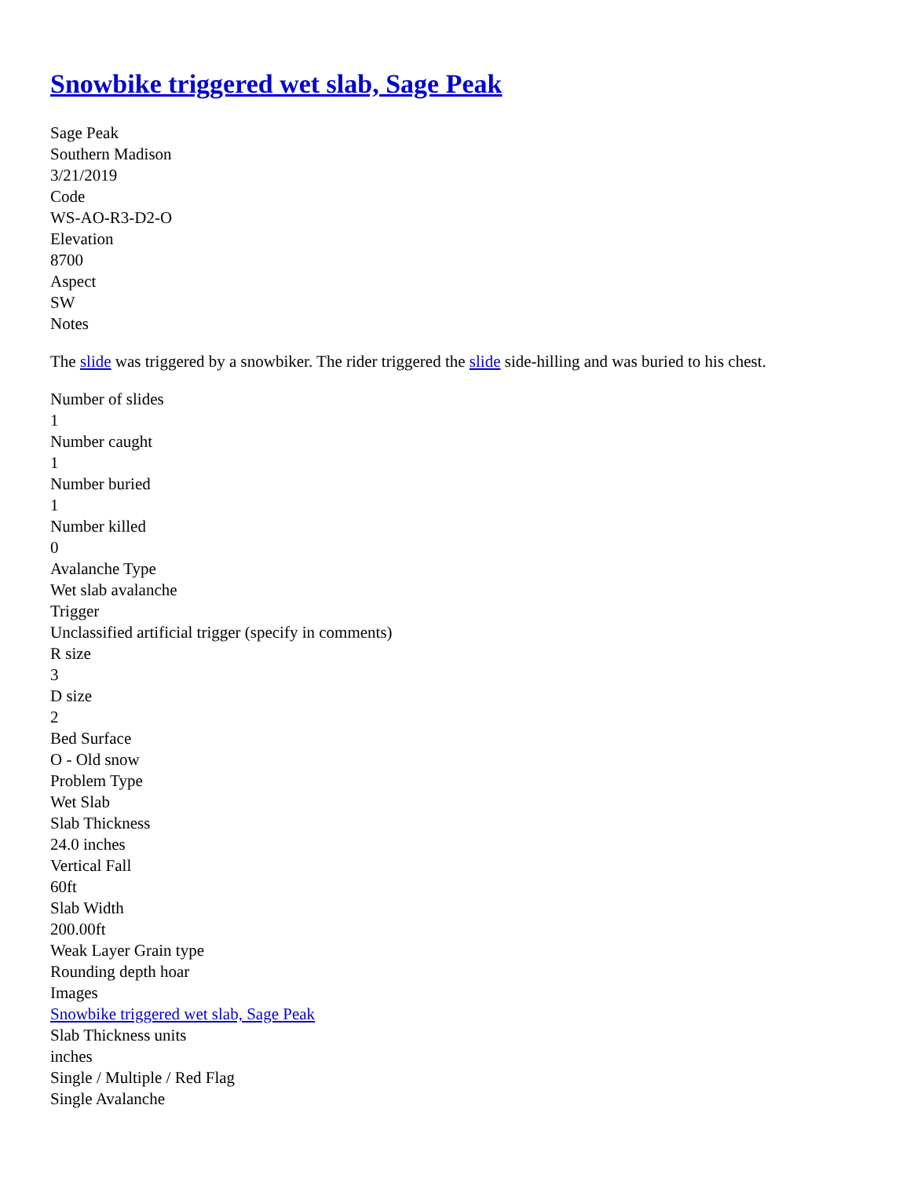Snowbike triggered wet slab, Sage Peak
Sage Peak
Southern Madison
3/21/2019
Code
WS-AO-R3-D2-O
Elevation
8700
Aspect
SW
Notes
The slide was triggered by a snowbiker. The rider triggered the slide side-hilling and was buried to his chest.
Number of slides
1
Number caught
1
Number buried
1
Number killed
0
Avalanche Type
Wet slab avalanche
Trigger
Unclassified artificial trigger (specify in comments)
R size
3
D size
2
Bed Surface
O - Old snow
Problem Type
Wet Slab
Slab Thickness
24.0 inches
Vertical Fall
60ft
Slab Width
200.00ft
Weak Layer Grain type
Rounding depth hoar
Images
Snowbike triggered wet slab, Sage Peak
Slab Thickness units
inches
Single / Multiple / Red Flag
Single Avalanche